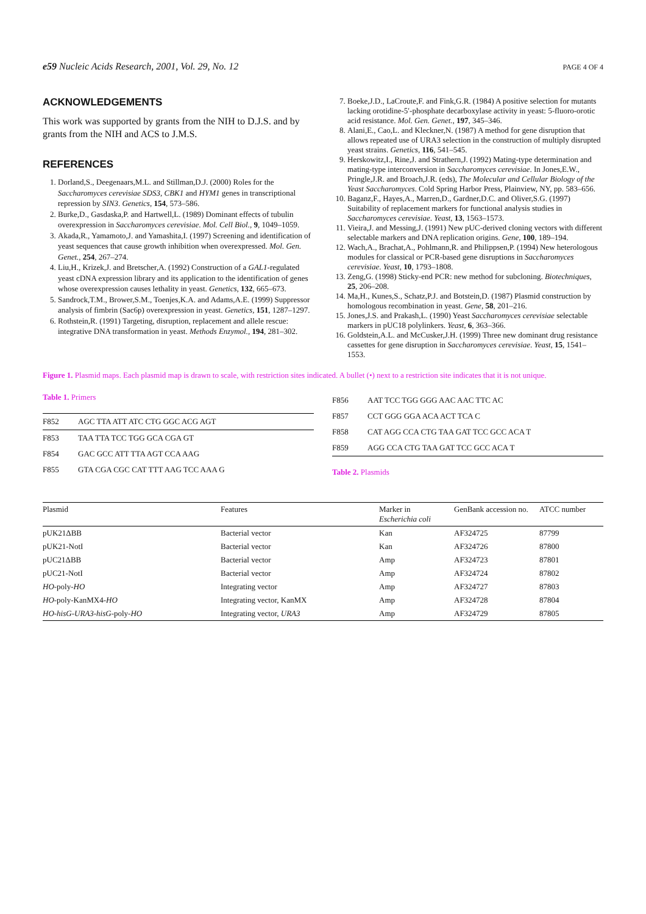e59 Nucleic Acids Research, 2001, Vol. 29, No. 12
PAGE 4 OF 4
ACKNOWLEDGEMENTS
This work was supported by grants from the NIH to D.J.S. and by grants from the NIH and ACS to J.M.S.
REFERENCES
1. Dorland,S., Deegenaars,M.L. and Stillman,D.J. (2000) Roles for the Saccharomyces cerevisiae SDS3, CBK1 and HYM1 genes in transcriptional repression by SIN3. Genetics, 154, 573–586.
2. Burke,D., Gasdaska,P. and Hartwell,L. (1989) Dominant effects of tubulin overexpression in Saccharomyces cerevisiae. Mol. Cell Biol., 9, 1049–1059.
3. Akada,R., Yamamoto,J. and Yamashita,I. (1997) Screening and identification of yeast sequences that cause growth inhibition when overexpressed. Mol. Gen. Genet., 254, 267–274.
4. Liu,H., Krizek,J. and Bretscher,A. (1992) Construction of a GAL1-regulated yeast cDNA expression library and its application to the identification of genes whose overexpression causes lethality in yeast. Genetics, 132, 665–673.
5. Sandrock,T.M., Brower,S.M., Toenjes,K.A. and Adams,A.E. (1999) Suppressor analysis of fimbrin (Sac6p) overexpression in yeast. Genetics, 151, 1287–1297.
6. Rothstein,R. (1991) Targeting, disruption, replacement and allele rescue: integrative DNA transformation in yeast. Methods Enzymol., 194, 281–302.
7. Boeke,J.D., LaCroute,F. and Fink,G.R. (1984) A positive selection for mutants lacking orotidine-5′-phosphate decarboxylase activity in yeast: 5-fluoro-orotic acid resistance. Mol. Gen. Genet., 197, 345–346.
8. Alani,E., Cao,L. and Kleckner,N. (1987) A method for gene disruption that allows repeated use of URA3 selection in the construction of multiply disrupted yeast strains. Genetics, 116, 541–545.
9. Herskowitz,I., Rine,J. and Strathern,J. (1992) Mating-type determination and mating-type interconversion in Saccharomyces cerevisiae. In Jones,E.W., Pringle,J.R. and Broach,J.R. (eds), The Molecular and Cellular Biology of the Yeast Saccharomyces. Cold Spring Harbor Press, Plainview, NY, pp. 583–656.
10. Baganz,F., Hayes,A., Marren,D., Gardner,D.C. and Oliver,S.G. (1997) Suitability of replacement markers for functional analysis studies in Saccharomyces cerevisiae. Yeast, 13, 1563–1573.
11. Vieira,J. and Messing,J. (1991) New pUC-derived cloning vectors with different selectable markers and DNA replication origins. Gene, 100, 189–194.
12. Wach,A., Brachat,A., Pohlmann,R. and Philippsen,P. (1994) New heterologous modules for classical or PCR-based gene disruptions in Saccharomyces cerevisiae. Yeast, 10, 1793–1808.
13. Zeng,G. (1998) Sticky-end PCR: new method for subcloning. Biotechniques, 25, 206–208.
14. Ma,H., Kunes,S., Schatz,P.J. and Botstein,D. (1987) Plasmid construction by homologous recombination in yeast. Gene, 58, 201–216.
15. Jones,J.S. and Prakash,L. (1990) Yeast Saccharomyces cerevisiae selectable markers in pUC18 polylinkers. Yeast, 6, 363–366.
16. Goldstein,A.L. and McCusker,J.H. (1999) Three new dominant drug resistance cassettes for gene disruption in Saccharomyces cerevisiae. Yeast, 15, 1541–1553.
Figure 1. Plasmid maps. Each plasmid map is drawn to scale, with restriction sites indicated. A bullet (•) next to a restriction site indicates that it is not unique.
Table 1. Primers
| F852 | AGC TTA ATT ATC CTG GGC ACG AGT |
| F853 | TAA TTA TCC TGG GCA CGA GT |
| F854 | GAC GCC ATT TTA AGT CCA AAG |
| F855 | GTA CGA CGC CAT TTT AAG TCC AAA G |
| F856 | AAT TCC TGG GGG AAC AAC TTC AC |
| F857 | CCT GGG GGA ACA ACT TCA C |
| F858 | CAT AGG CCA CTG TAA GAT TCC GCC ACA T |
| F859 | AGG CCA CTG TAA GAT TCC GCC ACA T |
Table 2. Plasmids
| Plasmid | Features | Marker in Escherichia coli | GenBank accession no. | ATCC number |
| --- | --- | --- | --- | --- |
| pUK21ΔBB | Bacterial vector | Kan | AF324725 | 87799 |
| pUK21-NotI | Bacterial vector | Kan | AF324726 | 87800 |
| pUC21ΔBB | Bacterial vector | Amp | AF324723 | 87801 |
| pUC21-NotI | Bacterial vector | Amp | AF324724 | 87802 |
| HO -poly- HO | Integrating vector | Amp | AF324727 | 87803 |
| HO -poly-KanMX4- HO | Integrating vector, KanMX | Amp | AF324728 | 87804 |
| HO-hisG-URA3-hisG -poly- HO | Integrating vector, URA3 | Amp | AF324729 | 87805 |